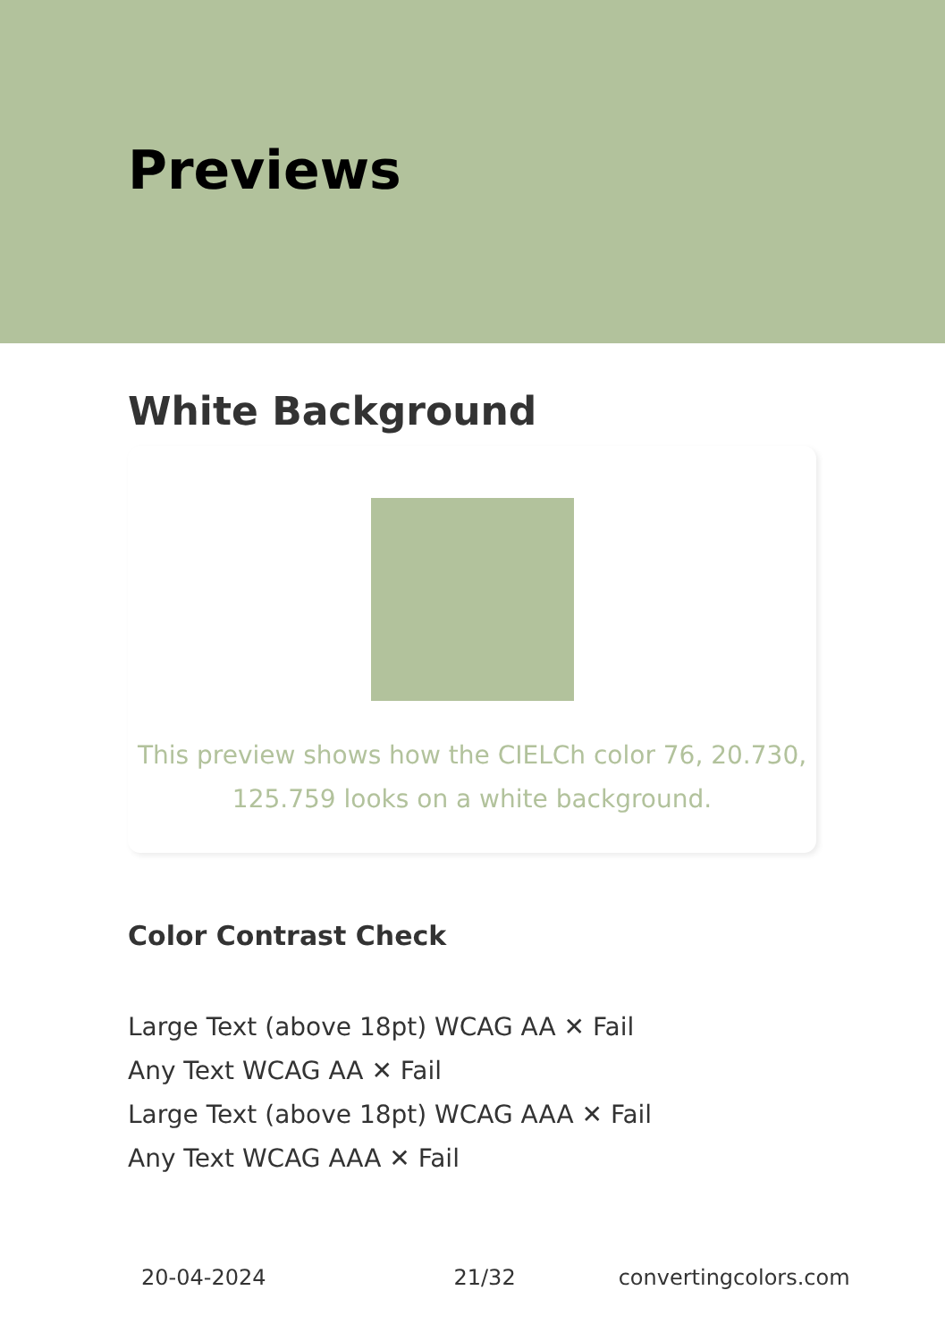Previews
White Background
This preview shows how the CIELCh color 76, 20.730,
125.759 looks on a white background.
Color Contrast Check
Large Text (above 18pt) WCAG AA ✕ Fail
Any Text WCAG AA ✕ Fail
Large Text (above 18pt) WCAG AAA ✕ Fail
Any Text WCAG AAA ✕ Fail
20-04-2024 21/32 convertingcolors.com